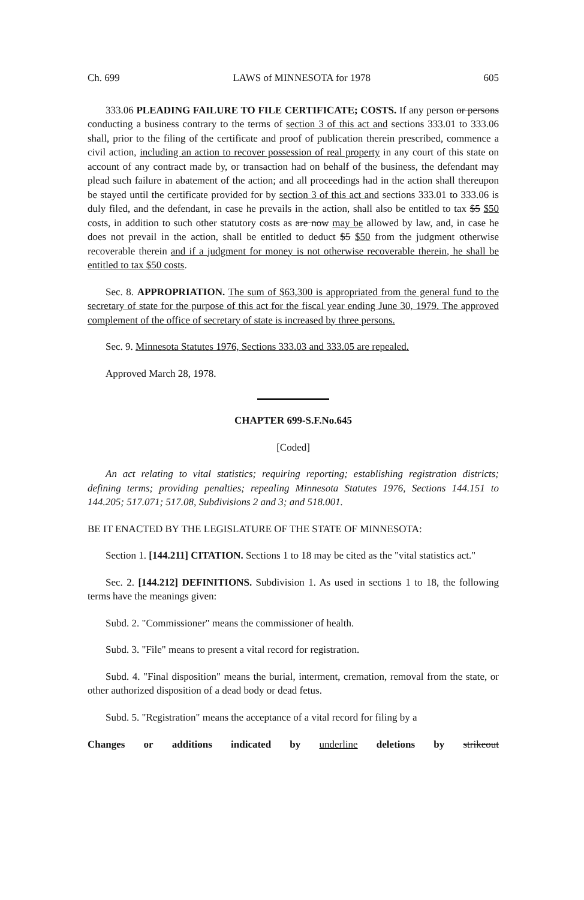Ch. 699 LAWS of MINNESOTA for 1978 605
333.06 PLEADING FAILURE TO FILE CERTIFICATE; COSTS. If any person or persons conducting a business contrary to the terms of section 3 of this act and sections 333.01 to 333.06 shall, prior to the filing of the certificate and proof of publication therein prescribed, commence a civil action, including an action to recover possession of real property in any court of this state on account of any contract made by, or transaction had on behalf of the business, the defendant may plead such failure in abatement of the action; and all proceedings had in the action shall thereupon be stayed until the certificate provided for by section 3 of this act and sections 333.01 to 333.06 is duly filed, and the defendant, in case he prevails in the action, shall also be entitled to tax $5 $50 costs, in addition to such other statutory costs as are now may be allowed by law, and, in case he does not prevail in the action, shall be entitled to deduct $5 $50 from the judgment otherwise recoverable therein and if a judgment for money is not otherwise recoverable therein, he shall be entitled to tax $50 costs.
Sec. 8. APPROPRIATION. The sum of $63,300 is appropriated from the general fund to the secretary of state for the purpose of this act for the fiscal year ending June 30, 1979. The approved complement of the office of secretary of state is increased by three persons.
Sec. 9. Minnesota Statutes 1976, Sections 333.03 and 333.05 are repealed.
Approved March 28, 1978.
CHAPTER 699-S.F.No.645
[Coded]
An act relating to vital statistics; requiring reporting; establishing registration districts; defining terms; providing penalties; repealing Minnesota Statutes 1976, Sections 144.151 to 144.205; 517.071; 517.08, Subdivisions 2 and 3; and 518.001.
BE IT ENACTED BY THE LEGISLATURE OF THE STATE OF MINNESOTA:
Section 1. [144.211] CITATION. Sections 1 to 18 may be cited as the "vital statistics act."
Sec. 2. [144.212] DEFINITIONS. Subdivision 1. As used in sections 1 to 18, the following terms have the meanings given:
Subd. 2. "Commissioner" means the commissioner of health.
Subd. 3. "File" means to present a vital record for registration.
Subd. 4. "Final disposition" means the burial, interment, cremation, removal from the state, or other authorized disposition of a dead body or dead fetus.
Subd. 5. "Registration" means the acceptance of a vital record for filing by a
Changes or additions indicated by underline deletions by strikeout